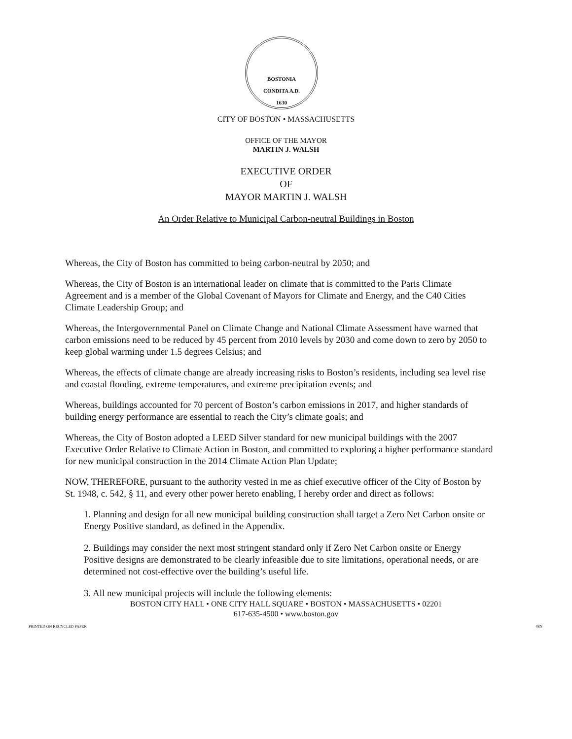BOSTONIA
CONDITA A.D.
1630
CITY OF BOSTON • MASSACHUSETTS
OFFICE OF THE MAYOR
MARTIN J. WALSH
EXECUTIVE ORDER
OF
MAYOR MARTIN J. WALSH
An Order Relative to Municipal Carbon-neutral Buildings in Boston
Whereas, the City of Boston has committed to being carbon-neutral by 2050; and
Whereas, the City of Boston is an international leader on climate that is committed to the Paris Climate Agreement and is a member of the Global Covenant of Mayors for Climate and Energy, and the C40 Cities Climate Leadership Group; and
Whereas, the Intergovernmental Panel on Climate Change and National Climate Assessment have warned that carbon emissions need to be reduced by 45 percent from 2010 levels by 2030 and come down to zero by 2050 to keep global warming under 1.5 degrees Celsius; and
Whereas, the effects of climate change are already increasing risks to Boston’s residents, including sea level rise and coastal flooding, extreme temperatures, and extreme precipitation events; and
Whereas, buildings accounted for 70 percent of Boston’s carbon emissions in 2017, and higher standards of building energy performance are essential to reach the City’s climate goals; and
Whereas, the City of Boston adopted a LEED Silver standard for new municipal buildings with the 2007 Executive Order Relative to Climate Action in Boston, and committed to exploring a higher performance standard for new municipal construction in the 2014 Climate Action Plan Update;
NOW, THEREFORE, pursuant to the authority vested in me as chief executive officer of the City of Boston by St. 1948, c. 542, § 11, and every other power hereto enabling, I hereby order and direct as follows:
1. Planning and design for all new municipal building construction shall target a Zero Net Carbon onsite or Energy Positive standard, as defined in the Appendix.
2. Buildings may consider the next most stringent standard only if Zero Net Carbon onsite or Energy Positive designs are demonstrated to be clearly infeasible due to site limitations, operational needs, or are determined not cost-effective over the building’s useful life.
3. All new municipal projects will include the following elements:
BOSTON CITY HALL • ONE CITY HALL SQUARE • BOSTON • MASSACHUSETTS • 02201
617-635-4500 • www.boston.gov
PRINTED ON RECYCLED PAPER 48N